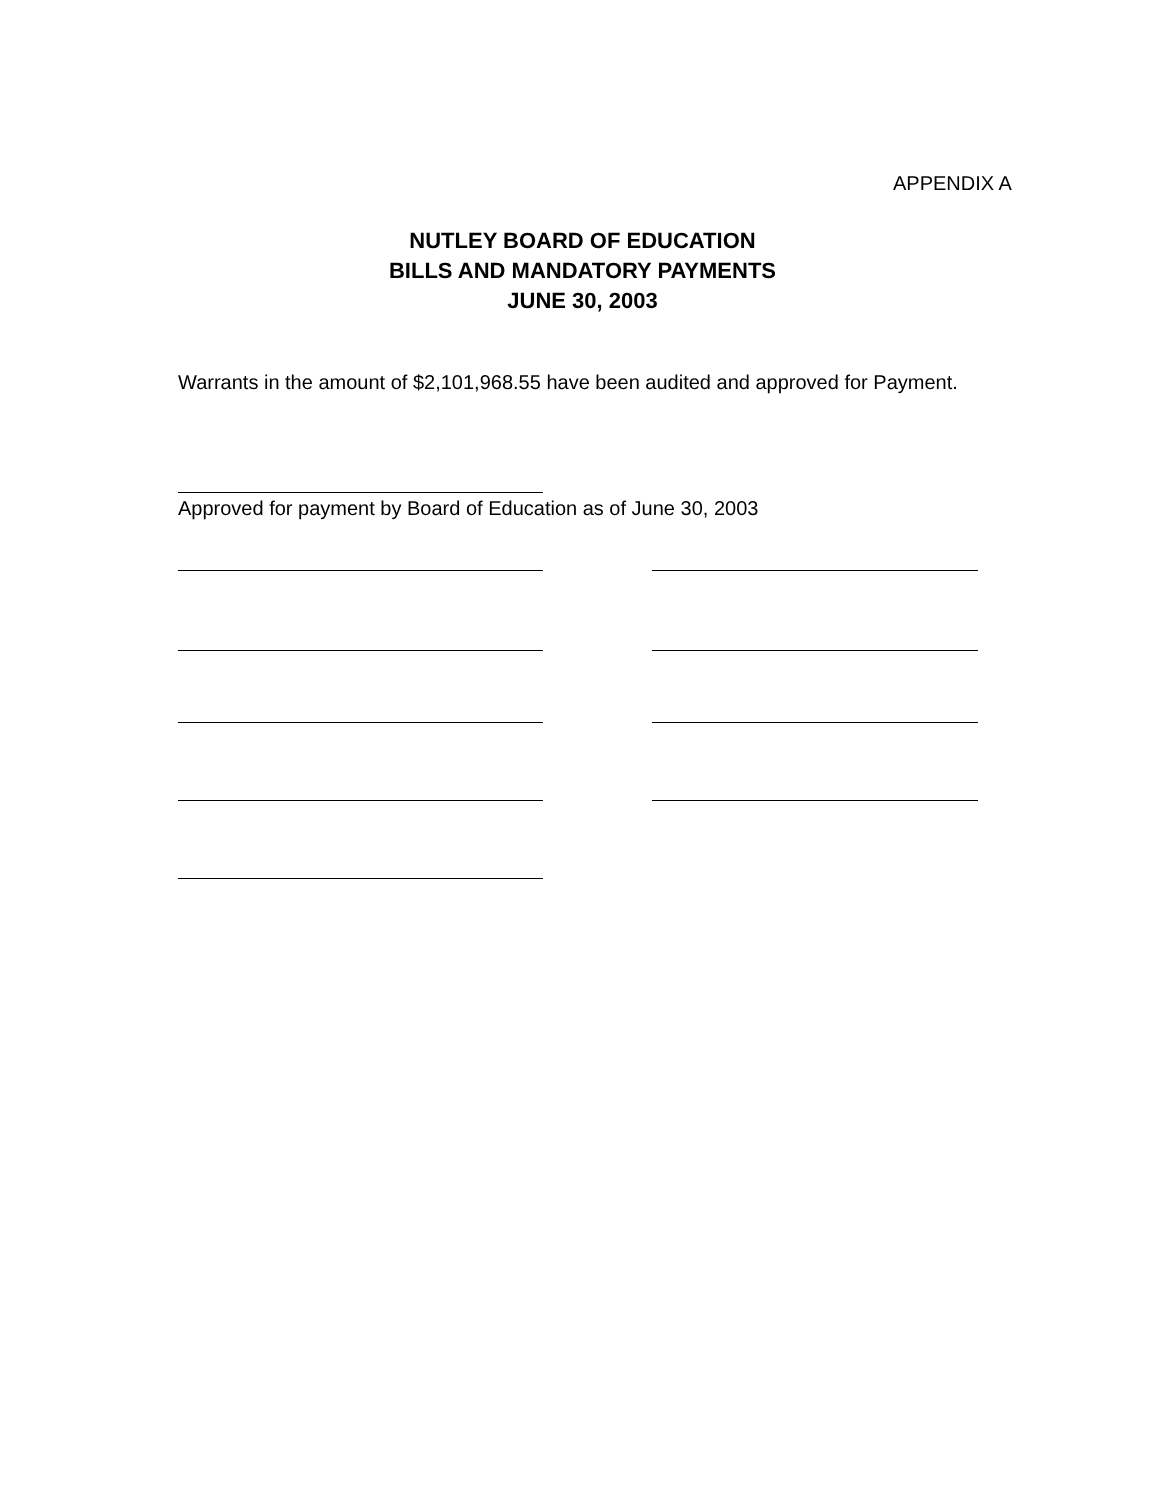APPENDIX A
NUTLEY BOARD OF EDUCATION
BILLS AND MANDATORY PAYMENTS
JUNE 30, 2003
Warrants in the amount of $2,101,968.55 have been audited and approved for Payment.
Approved for payment by Board of Education as of June 30, 2003